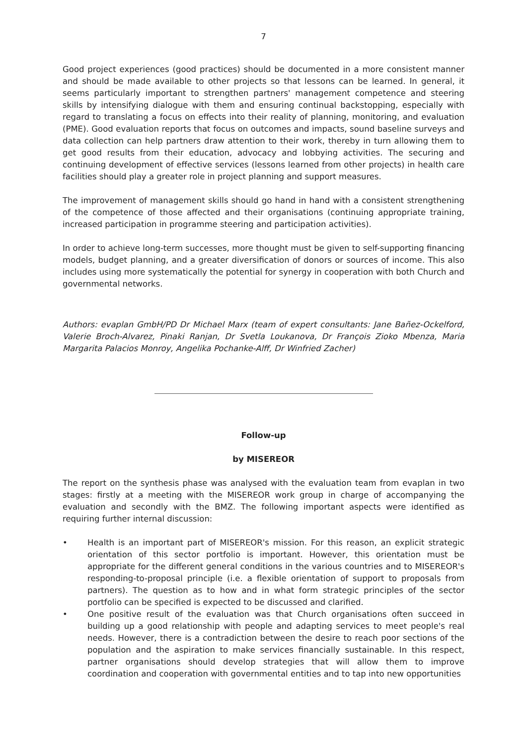7
Good project experiences (good practices) should be documented in a more consistent manner and should be made available to other projects so that lessons can be learned. In general, it seems particularly important to strengthen partners' management competence and steering skills by intensifying dialogue with them and ensuring continual backstopping, especially with regard to translating a focus on effects into their reality of planning, monitoring, and evaluation (PME). Good evaluation reports that focus on outcomes and impacts, sound baseline surveys and data collection can help partners draw attention to their work, thereby in turn allowing them to get good results from their education, advocacy and lobbying activities. The securing and continuing development of effective services (lessons learned from other projects) in health care facilities should play a greater role in project planning and support measures.
The improvement of management skills should go hand in hand with a consistent strengthening of the competence of those affected and their organisations (continuing appropriate training, increased participation in programme steering and participation activities).
In order to achieve long-term successes, more thought must be given to self-supporting financing models, budget planning, and a greater diversification of donors or sources of income. This also includes using more systematically the potential for synergy in cooperation with both Church and governmental networks.
Authors: evaplan GmbH/PD Dr Michael Marx (team of expert consultants: Jane Bañez-Ockelford, Valerie Broch-Alvarez, Pinaki Ranjan, Dr Svetla Loukanova, Dr François Zioko Mbenza, Maria Margarita Palacios Monroy, Angelika Pochanke-Alff, Dr Winfried Zacher)
Follow-up
by MISEREOR
The report on the synthesis phase was analysed with the evaluation team from evaplan in two stages: firstly at a meeting with the MISEREOR work group in charge of accompanying the evaluation and secondly with the BMZ. The following important aspects were identified as requiring further internal discussion:
• Health is an important part of MISEREOR's mission. For this reason, an explicit strategic orientation of this sector portfolio is important. However, this orientation must be appropriate for the different general conditions in the various countries and to MISEREOR's responding-to-proposal principle (i.e. a flexible orientation of support to proposals from partners). The question as to how and in what form strategic principles of the sector portfolio can be specified is expected to be discussed and clarified.
• One positive result of the evaluation was that Church organisations often succeed in building up a good relationship with people and adapting services to meet people's real needs. However, there is a contradiction between the desire to reach poor sections of the population and the aspiration to make services financially sustainable. In this respect, partner organisations should develop strategies that will allow them to improve coordination and cooperation with governmental entities and to tap into new opportunities